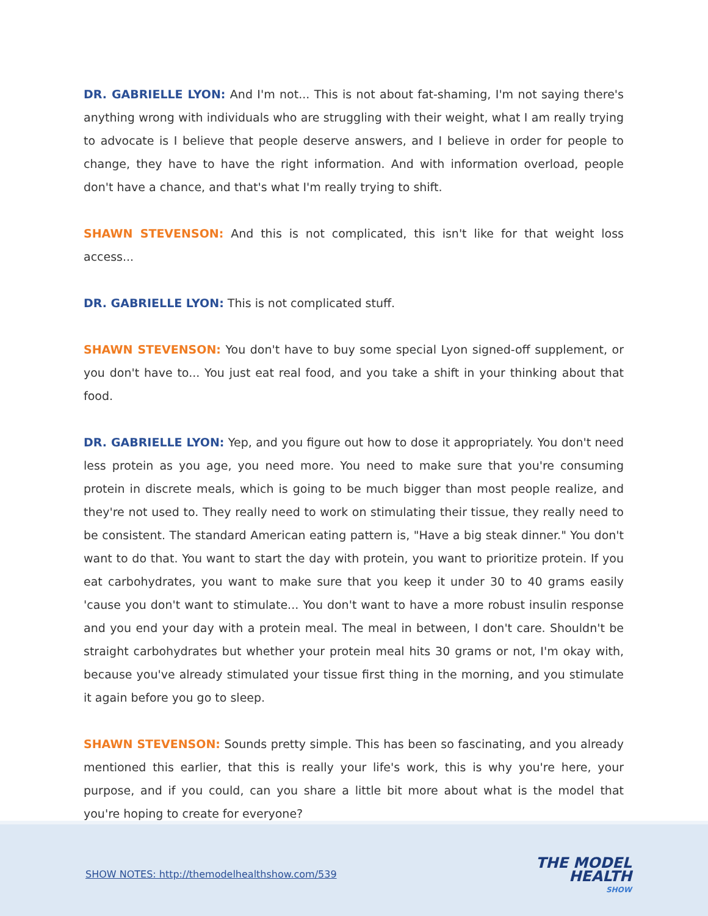DR. GABRIELLE LYON: And I'm not... This is not about fat-shaming, I'm not saying there's anything wrong with individuals who are struggling with their weight, what I am really trying to advocate is I believe that people deserve answers, and I believe in order for people to change, they have to have the right information. And with information overload, people don't have a chance, and that's what I'm really trying to shift.
SHAWN STEVENSON: And this is not complicated, this isn't like for that weight loss access...
DR. GABRIELLE LYON: This is not complicated stuff.
SHAWN STEVENSON: You don't have to buy some special Lyon signed-off supplement, or you don't have to... You just eat real food, and you take a shift in your thinking about that food.
DR. GABRIELLE LYON: Yep, and you figure out how to dose it appropriately. You don't need less protein as you age, you need more. You need to make sure that you're consuming protein in discrete meals, which is going to be much bigger than most people realize, and they're not used to. They really need to work on stimulating their tissue, they really need to be consistent. The standard American eating pattern is, "Have a big steak dinner." You don't want to do that. You want to start the day with protein, you want to prioritize protein. If you eat carbohydrates, you want to make sure that you keep it under 30 to 40 grams easily 'cause you don't want to stimulate... You don't want to have a more robust insulin response and you end your day with a protein meal. The meal in between, I don't care. Shouldn't be straight carbohydrates but whether your protein meal hits 30 grams or not, I'm okay with, because you've already stimulated your tissue first thing in the morning, and you stimulate it again before you go to sleep.
SHAWN STEVENSON: Sounds pretty simple. This has been so fascinating, and you already mentioned this earlier, that this is really your life's work, this is why you're here, your purpose, and if you could, can you share a little bit more about what is the model that you're hoping to create for everyone?
SHOW NOTES: http://themodelhealthshow.com/539
THE MODEL
HEALTH
SHOW